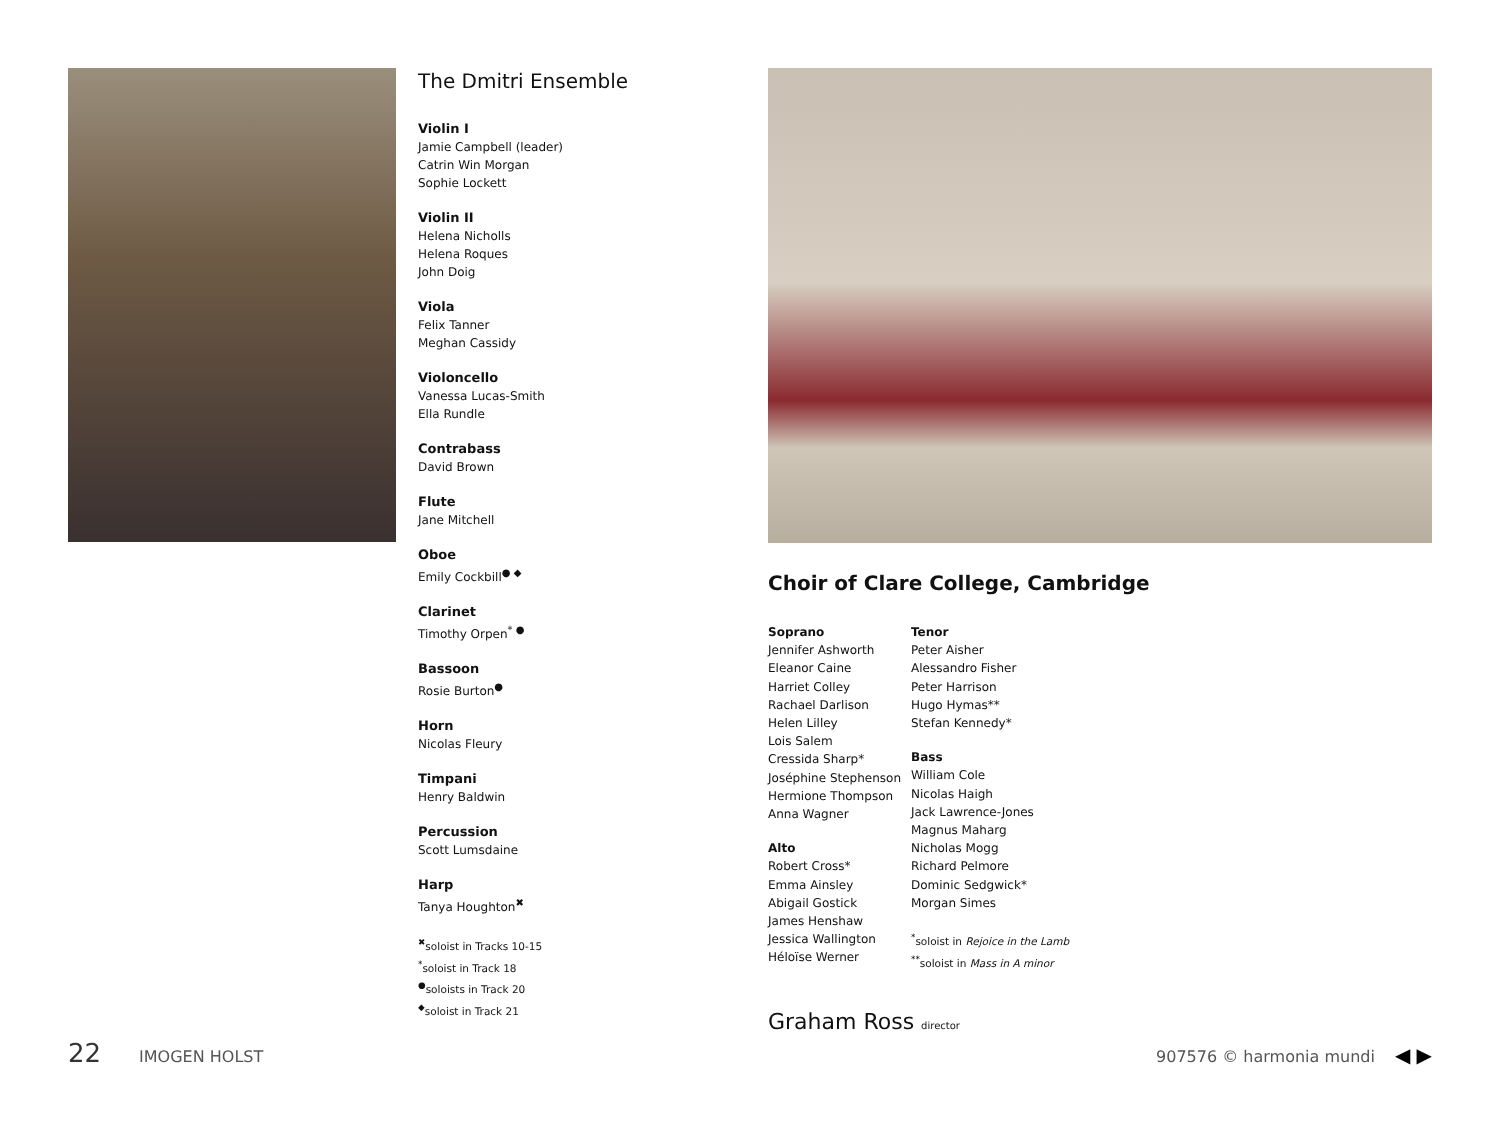The Dmitri Ensemble
Violin I
Jamie Campbell (leader)
Catrin Win Morgan
Sophie Lockett
Violin II
Helena Nicholls
Helena Roques
John Doig
Viola
Felix Tanner
Meghan Cassidy
Violoncello
Vanessa Lucas-Smith
Ella Rundle
Contrabass
David Brown
Flute
Jane Mitchell
Oboe
Emily Cockbill<sup>● ◆</sup>
Clarinet
Timothy Orpen<sup>* ●</sup>
Bassoon
Rosie Burton<sup>●</sup>
Horn
Nicolas Fleury
Timpani
Henry Baldwin
Percussion
Scott Lumsdaine
Harp
Tanya Houghton<sup>✖</sup>
<sup>✖</sup>soloist in Tracks 10-15
<sup>*</sup> soloist in Track 18
<sup>●</sup>soloists in Track 20
<sup>◆</sup>soloist in Track 21
Choir of Clare College, Cambridge
Soprano
Jennifer Ashworth
Eleanor Caine
Harriet Colley
Rachael Darlison
Helen Lilley
Lois Salem
Cressida Sharp*
Joséphine Stephenson
Hermione Thompson
Anna Wagner
Alto
Robert Cross*
Emma Ainsley
Abigail Gostick
James Henshaw
Jessica Wallington
Héloïse Werner
Tenor
Peter Aisher
Alessandro Fisher
Peter Harrison
Hugo Hymas**
Stefan Kennedy*
Bass
William Cole
Nicolas Haigh
Jack Lawrence-Jones
Magnus Maharg
Nicholas Mogg
Richard Pelmore
Dominic Sedgwick*
Morgan Simes
<sup>*</sup> soloist in Rejoice in the Lamb
<sup>**</sup> soloist in Mass in A minor
Graham Ross director
22 IMOGEN HOLST 907576 © harmonia mundi ◀ ▶